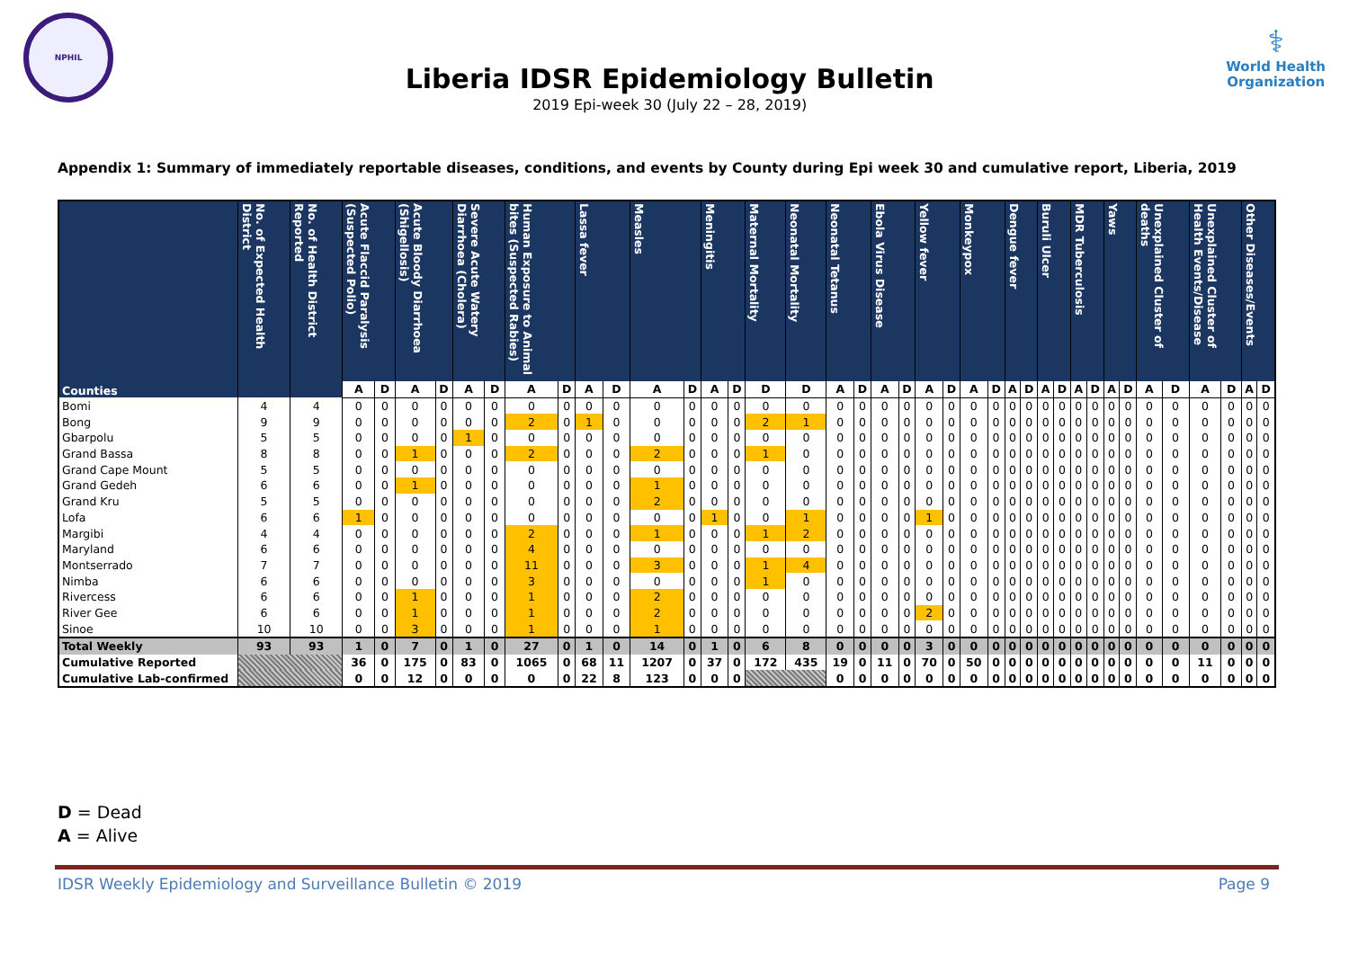NPHIL
Liberia IDSR Epidemiology Bulletin
2019 Epi-week 30 (July 22 – 28, 2019)
⚕
World Health
Organization
Appendix 1: Summary of immediately reportable diseases, conditions, and events by County during Epi week 30 and cumulative report, Liberia, 2019
| Counties | No. of Expected Health District | No. of Health District Reported | Acute Flaccid Paralysis (Suspected Polio) | | Acute Bloody Diarrhoea (Shigellosis) | | Severe Acute Watery Diarrhoea (Cholera) | | Human Exposure to Animal bites (Suspected Rabies) | | Lassa fever | | Measles | | Meningitis | | Maternal Mortality | Neonatal Mortality | Neonatal Tetanus | | Ebola Virus Disease | | Yellow fever | | Monkeypox | | Dengue fever | | Buruli Ulcer | | MDR Tuberculosis | | Yaws | | Unexplained Cluster of deaths | | Unexplained Cluster of Health Events/Disease | | Other Diseases/Events | |
| --- | --- | --- | --- | --- | --- | --- | --- | --- | --- | --- | --- | --- | --- | --- | --- | --- | --- | --- | --- | --- | --- | --- | --- | --- | --- | --- | --- | --- | --- | --- | --- | --- | --- | --- | --- | --- | --- | --- | --- | --- |
| | | | A | D | A | D | A | D | A | D | A | D | A | D | A | D | D | D | A | D | A | D | A | D | A | D | A | D | A | D | A | D | A | D | A | D | A | D | A | D |
| Bomi | 4 | 4 | 0 | 0 | 0 | 0 | 0 | 0 | 0 | 0 | 0 | 0 | 0 | 0 | 0 | 0 | 0 | 0 | 0 | 0 | 0 | 0 | 0 | 0 | 0 | 0 | 0 | 0 | 0 | 0 | 0 | 0 | 0 | 0 | 0 | 0 | 0 | 0 | 0 | 0 |
| Bong | 9 | 9 | 0 | 0 | 0 | 0 | 0 | 0 | 2 | 0 | 1 | 0 | 0 | 0 | 0 | 0 | 2 | 1 | 0 | 0 | 0 | 0 | 0 | 0 | 0 | 0 | 0 | 0 | 0 | 0 | 0 | 0 | 0 | 0 | 0 | 0 | 0 | 0 | 0 | 0 |
| Gbarpolu | 5 | 5 | 0 | 0 | 0 | 0 | 1 | 0 | 0 | 0 | 0 | 0 | 0 | 0 | 0 | 0 | 0 | 0 | 0 | 0 | 0 | 0 | 0 | 0 | 0 | 0 | 0 | 0 | 0 | 0 | 0 | 0 | 0 | 0 | 0 | 0 | 0 | 0 | 0 | 0 |
| Grand Bassa | 8 | 8 | 0 | 0 | 1 | 0 | 0 | 0 | 2 | 0 | 0 | 0 | 2 | 0 | 0 | 0 | 1 | 0 | 0 | 0 | 0 | 0 | 0 | 0 | 0 | 0 | 0 | 0 | 0 | 0 | 0 | 0 | 0 | 0 | 0 | 0 | 0 | 0 | 0 | 0 |
| Grand Cape Mount | 5 | 5 | 0 | 0 | 0 | 0 | 0 | 0 | 0 | 0 | 0 | 0 | 0 | 0 | 0 | 0 | 0 | 0 | 0 | 0 | 0 | 0 | 0 | 0 | 0 | 0 | 0 | 0 | 0 | 0 | 0 | 0 | 0 | 0 | 0 | 0 | 0 | 0 | 0 | 0 |
| Grand Gedeh | 6 | 6 | 0 | 0 | 1 | 0 | 0 | 0 | 0 | 0 | 0 | 0 | 1 | 0 | 0 | 0 | 0 | 0 | 0 | 0 | 0 | 0 | 0 | 0 | 0 | 0 | 0 | 0 | 0 | 0 | 0 | 0 | 0 | 0 | 0 | 0 | 0 | 0 | 0 | 0 |
| Grand Kru | 5 | 5 | 0 | 0 | 0 | 0 | 0 | 0 | 0 | 0 | 0 | 0 | 2 | 0 | 0 | 0 | 0 | 0 | 0 | 0 | 0 | 0 | 0 | 0 | 0 | 0 | 0 | 0 | 0 | 0 | 0 | 0 | 0 | 0 | 0 | 0 | 0 | 0 | 0 | 0 |
| Lofa | 6 | 6 | 1 | 0 | 0 | 0 | 0 | 0 | 0 | 0 | 0 | 0 | 0 | 0 | 1 | 0 | 0 | 1 | 0 | 0 | 0 | 0 | 1 | 0 | 0 | 0 | 0 | 0 | 0 | 0 | 0 | 0 | 0 | 0 | 0 | 0 | 0 | 0 | 0 | 0 |
| Margibi | 4 | 4 | 0 | 0 | 0 | 0 | 0 | 0 | 2 | 0 | 0 | 0 | 1 | 0 | 0 | 0 | 1 | 2 | 0 | 0 | 0 | 0 | 0 | 0 | 0 | 0 | 0 | 0 | 0 | 0 | 0 | 0 | 0 | 0 | 0 | 0 | 0 | 0 | 0 | 0 |
| Maryland | 6 | 6 | 0 | 0 | 0 | 0 | 0 | 0 | 4 | 0 | 0 | 0 | 0 | 0 | 0 | 0 | 0 | 0 | 0 | 0 | 0 | 0 | 0 | 0 | 0 | 0 | 0 | 0 | 0 | 0 | 0 | 0 | 0 | 0 | 0 | 0 | 0 | 0 | 0 | 0 |
| Montserrado | 7 | 7 | 0 | 0 | 0 | 0 | 0 | 0 | 11 | 0 | 0 | 0 | 3 | 0 | 0 | 0 | 1 | 4 | 0 | 0 | 0 | 0 | 0 | 0 | 0 | 0 | 0 | 0 | 0 | 0 | 0 | 0 | 0 | 0 | 0 | 0 | 0 | 0 | 0 | 0 |
| Nimba | 6 | 6 | 0 | 0 | 0 | 0 | 0 | 0 | 3 | 0 | 0 | 0 | 0 | 0 | 0 | 0 | 1 | 0 | 0 | 0 | 0 | 0 | 0 | 0 | 0 | 0 | 0 | 0 | 0 | 0 | 0 | 0 | 0 | 0 | 0 | 0 | 0 | 0 | 0 | 0 |
| Rivercess | 6 | 6 | 0 | 0 | 1 | 0 | 0 | 0 | 1 | 0 | 0 | 0 | 2 | 0 | 0 | 0 | 0 | 0 | 0 | 0 | 0 | 0 | 0 | 0 | 0 | 0 | 0 | 0 | 0 | 0 | 0 | 0 | 0 | 0 | 0 | 0 | 0 | 0 | 0 | 0 |
| River Gee | 6 | 6 | 0 | 0 | 1 | 0 | 0 | 0 | 1 | 0 | 0 | 0 | 2 | 0 | 0 | 0 | 0 | 0 | 0 | 0 | 0 | 0 | 2 | 0 | 0 | 0 | 0 | 0 | 0 | 0 | 0 | 0 | 0 | 0 | 0 | 0 | 0 | 0 | 0 | 0 |
| Sinoe | 10 | 10 | 0 | 0 | 3 | 0 | 0 | 0 | 1 | 0 | 0 | 0 | 1 | 0 | 0 | 0 | 0 | 0 | 0 | 0 | 0 | 0 | 0 | 0 | 0 | 0 | 0 | 0 | 0 | 0 | 0 | 0 | 0 | 0 | 0 | 0 | 0 | 0 | 0 | 0 |
| Total Weekly | 93 | 93 | 1 | 0 | 7 | 0 | 1 | 0 | 27 | 0 | 1 | 0 | 14 | 0 | 1 | 0 | 6 | 8 | 0 | 0 | 0 | 0 | 3 | 0 | 0 | 0 | 0 | 0 | 0 | 0 | 0 | 0 | 0 | 0 | 0 | 0 | 0 | 0 | 0 | 0 |
| Cumulative Reported | | | 36 | 0 | 175 | 0 | 83 | 0 | 1065 | 0 | 68 | 11 | 1207 | 0 | 37 | 0 | 172 | 435 | 19 | 0 | 11 | 0 | 70 | 0 | 50 | 0 | 0 | 0 | 0 | 0 | 0 | 0 | 0 | 0 | 0 | 0 | 11 | 0 | 0 | 0 |
| Cumulative Lab-confirmed | | | 0 | 0 | 12 | 0 | 0 | 0 | 0 | 0 | 22 | 8 | 123 | 0 | 0 | 0 | | | 0 | 0 | 0 | 0 | 0 | 0 | 0 | 0 | 0 | 0 | 0 | 0 | 0 | 0 | 0 | 0 | 0 | 0 | 0 | 0 | 0 | 0 |
D = Dead
A = Alive
IDSR Weekly Epidemiology and Surveillance Bulletin © 2019 Page 9